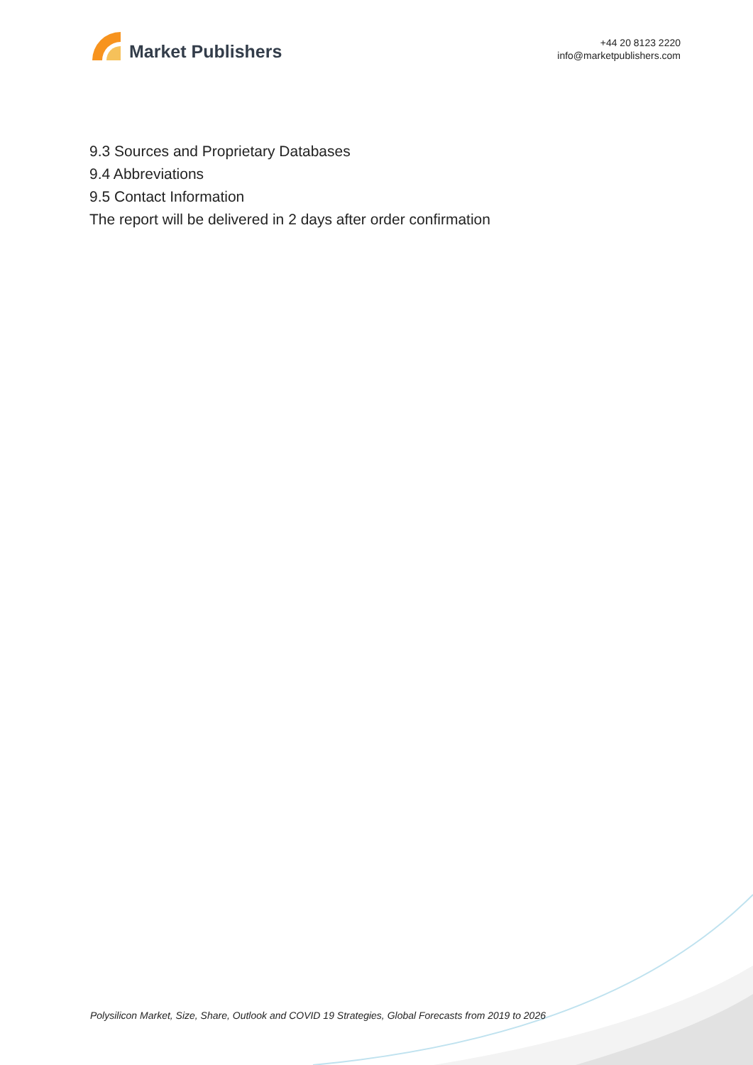Market Publishers
+44 20 8123 2220
info@marketpublishers.com
9.3 Sources and Proprietary Databases
9.4 Abbreviations
9.5 Contact Information
The report will be delivered in 2 days after order confirmation
Polysilicon Market, Size, Share, Outlook and COVID 19 Strategies, Global Forecasts from 2019 to 2026